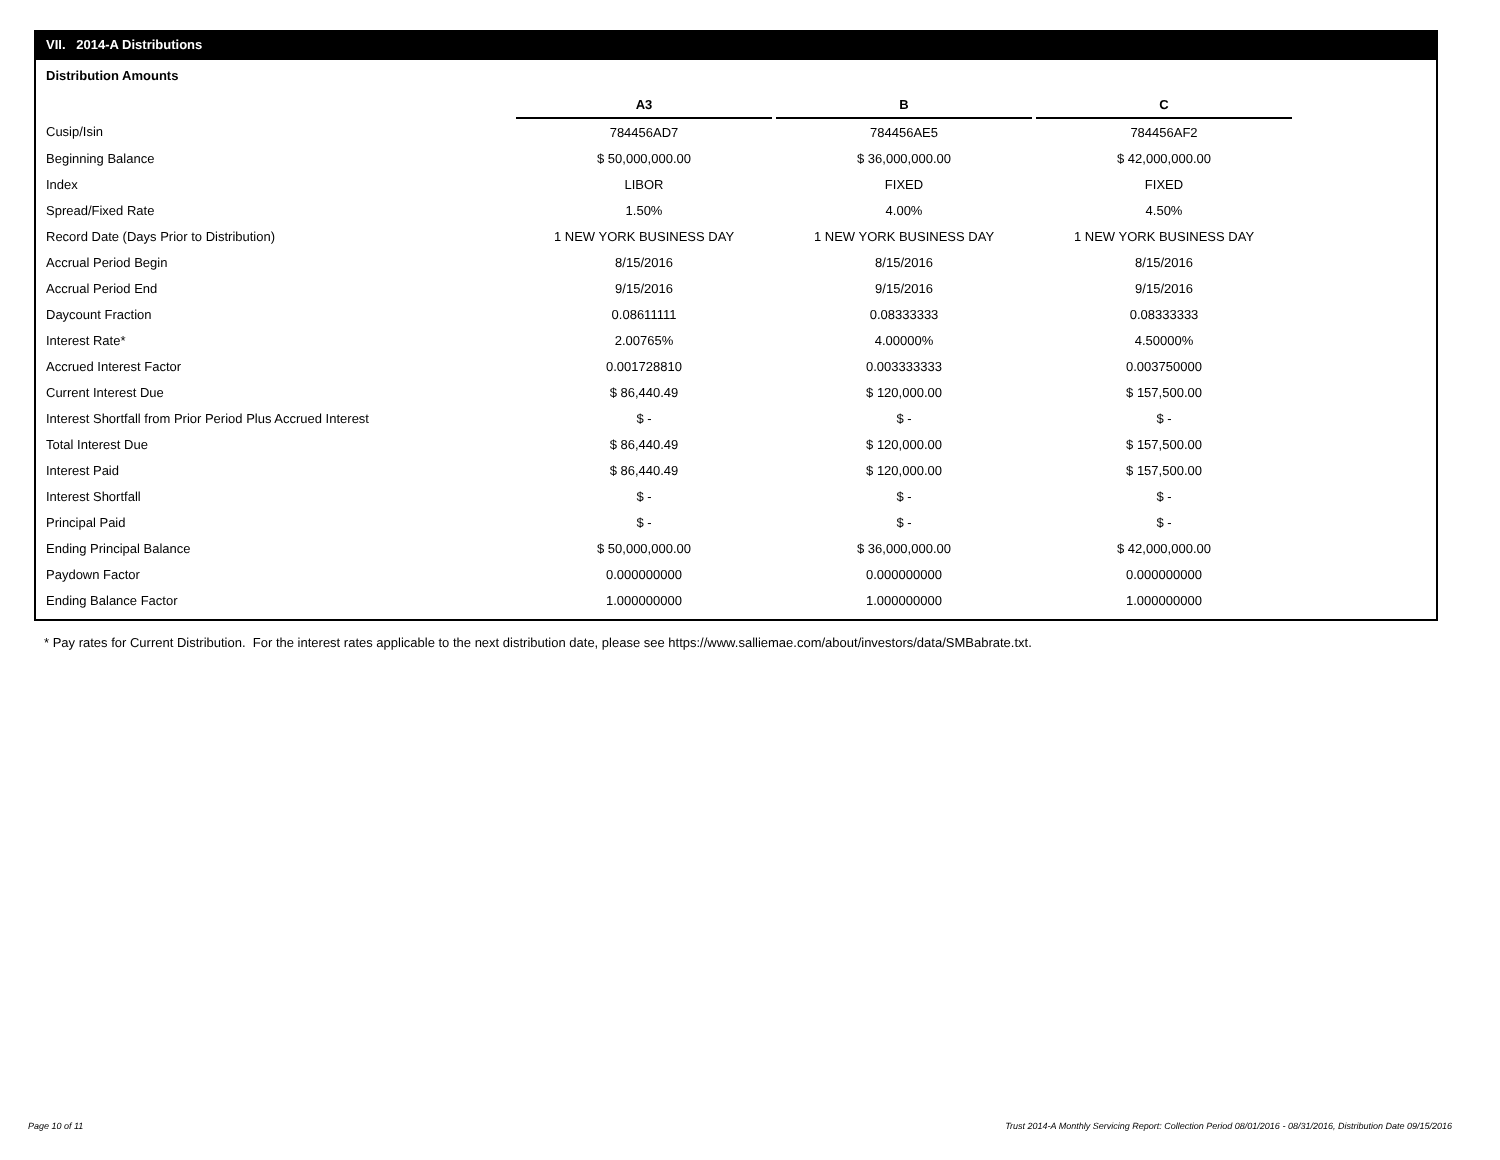VII. 2014-A Distributions
Distribution Amounts
| | A3 | | B | | C |
| --- | --- | --- | --- | --- | --- |
| Cusip/Isin | 784456AD7 | | 784456AE5 | | 784456AF2 |
| Beginning Balance | $ 50,000,000.00 | | $ 36,000,000.00 | | $ 42,000,000.00 |
| Index | LIBOR | | FIXED | | FIXED |
| Spread/Fixed Rate | 1.50% | | 4.00% | | 4.50% |
| Record Date (Days Prior to Distribution) | 1 NEW YORK BUSINESS DAY | | 1 NEW YORK BUSINESS DAY | | 1 NEW YORK BUSINESS DAY |
| Accrual Period Begin | 8/15/2016 | | 8/15/2016 | | 8/15/2016 |
| Accrual Period End | 9/15/2016 | | 9/15/2016 | | 9/15/2016 |
| Daycount Fraction | 0.08611111 | | 0.08333333 | | 0.08333333 |
| Interest Rate* | 2.00765% | | 4.00000% | | 4.50000% |
| Accrued Interest Factor | 0.001728810 | | 0.003333333 | | 0.003750000 |
| Current Interest Due | $ 86,440.49 | | $ 120,000.00 | | $ 157,500.00 |
| Interest Shortfall from Prior Period Plus Accrued Interest | $ - | | $ - | | $ - |
| Total Interest Due | $ 86,440.49 | | $ 120,000.00 | | $ 157,500.00 |
| Interest Paid | $ 86,440.49 | | $ 120,000.00 | | $ 157,500.00 |
| Interest Shortfall | $ - | | $ - | | $ - |
| Principal Paid | $ - | | $ - | | $ - |
| Ending Principal Balance | $ 50,000,000.00 | | $ 36,000,000.00 | | $ 42,000,000.00 |
| Paydown Factor | 0.000000000 | | 0.000000000 | | 0.000000000 |
| Ending Balance Factor | 1.000000000 | | 1.000000000 | | 1.000000000 |
* Pay rates for Current Distribution. For the interest rates applicable to the next distribution date, please see https://www.salliemae.com/about/investors/data/SMBabrate.txt.
Page 10 of 11
Trust 2014-A Monthly Servicing Report: Collection Period 08/01/2016 - 08/31/2016, Distribution Date 09/15/2016